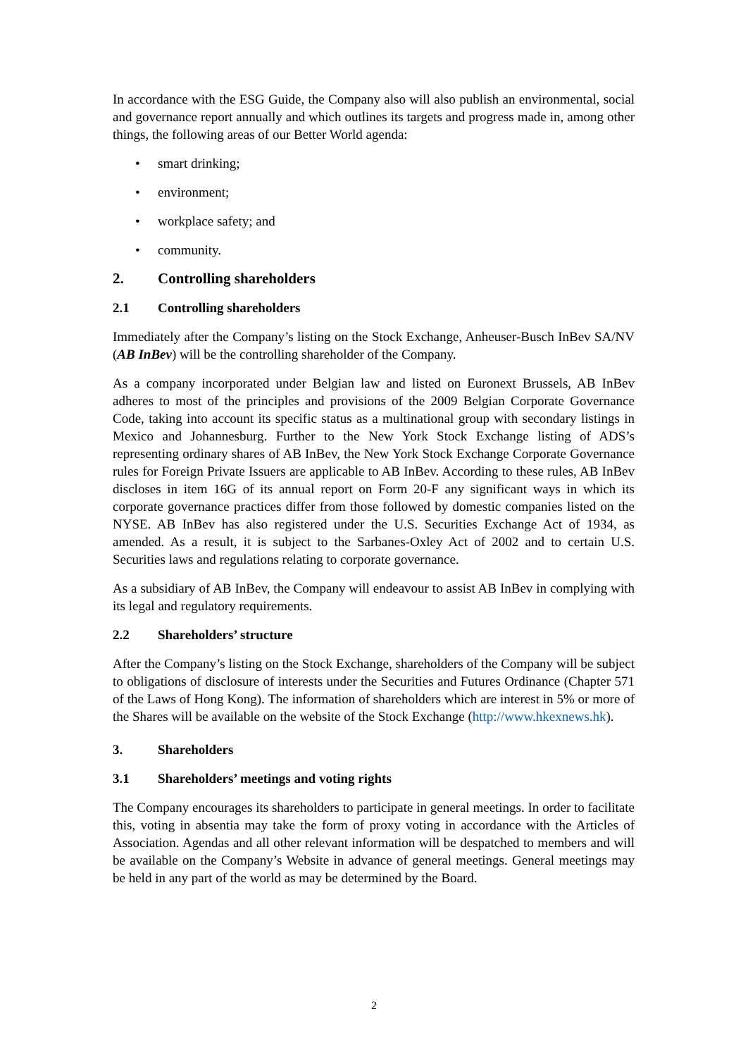In accordance with the ESG Guide, the Company also will also publish an environmental, social and governance report annually and which outlines its targets and progress made in, among other things, the following areas of our Better World agenda:
• smart drinking;
• environment;
• workplace safety; and
• community.
2. Controlling shareholders
2.1 Controlling shareholders
Immediately after the Company’s listing on the Stock Exchange, Anheuser-Busch InBev SA/NV (AB InBev) will be the controlling shareholder of the Company.
As a company incorporated under Belgian law and listed on Euronext Brussels, AB InBev adheres to most of the principles and provisions of the 2009 Belgian Corporate Governance Code, taking into account its specific status as a multinational group with secondary listings in Mexico and Johannesburg. Further to the New York Stock Exchange listing of ADS’s representing ordinary shares of AB InBev, the New York Stock Exchange Corporate Governance rules for Foreign Private Issuers are applicable to AB InBev. According to these rules, AB InBev discloses in item 16G of its annual report on Form 20-F any significant ways in which its corporate governance practices differ from those followed by domestic companies listed on the NYSE. AB InBev has also registered under the U.S. Securities Exchange Act of 1934, as amended. As a result, it is subject to the Sarbanes-Oxley Act of 2002 and to certain U.S. Securities laws and regulations relating to corporate governance.
As a subsidiary of AB InBev, the Company will endeavour to assist AB InBev in complying with its legal and regulatory requirements.
2.2 Shareholders’ structure
After the Company’s listing on the Stock Exchange, shareholders of the Company will be subject to obligations of disclosure of interests under the Securities and Futures Ordinance (Chapter 571 of the Laws of Hong Kong). The information of shareholders which are interest in 5% or more of the Shares will be available on the website of the Stock Exchange (http://www.hkexnews.hk).
3. Shareholders
3.1 Shareholders’ meetings and voting rights
The Company encourages its shareholders to participate in general meetings. In order to facilitate this, voting in absentia may take the form of proxy voting in accordance with the Articles of Association. Agendas and all other relevant information will be despatched to members and will be available on the Company’s Website in advance of general meetings. General meetings may be held in any part of the world as may be determined by the Board.
2